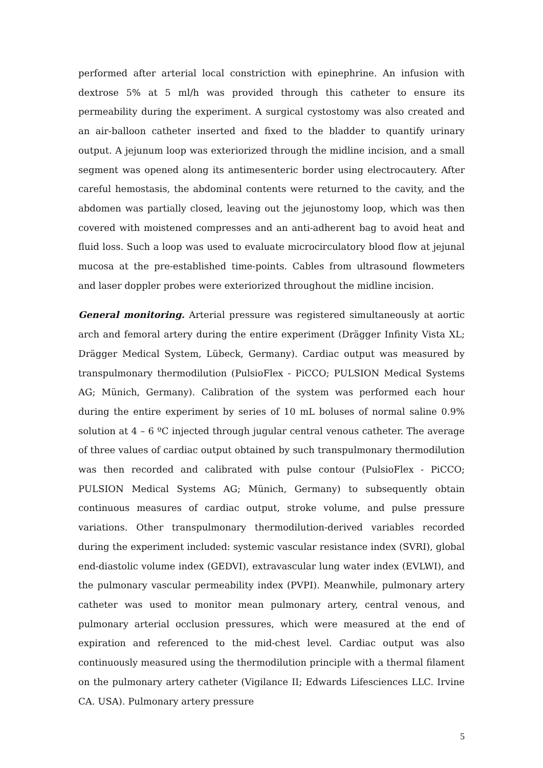performed after arterial local constriction with epinephrine. An infusion with dextrose 5% at 5 ml/h was provided through this catheter to ensure its permeability during the experiment. A surgical cystostomy was also created and an air-balloon catheter inserted and fixed to the bladder to quantify urinary output. A jejunum loop was exteriorized through the midline incision, and a small segment was opened along its antimesenteric border using electrocautery. After careful hemostasis, the abdominal contents were returned to the cavity, and the abdomen was partially closed, leaving out the jejunostomy loop, which was then covered with moistened compresses and an anti-adherent bag to avoid heat and fluid loss. Such a loop was used to evaluate microcirculatory blood flow at jejunal mucosa at the pre-established time-points. Cables from ultrasound flowmeters and laser doppler probes were exteriorized throughout the midline incision.
General monitoring. Arterial pressure was registered simultaneously at aortic arch and femoral artery during the entire experiment (Drägger Infinity Vista XL; Drägger Medical System, Lübeck, Germany). Cardiac output was measured by transpulmonary thermodilution (PulsioFlex - PiCCO; PULSION Medical Systems AG; Münich, Germany). Calibration of the system was performed each hour during the entire experiment by series of 10 mL boluses of normal saline 0.9% solution at 4 – 6 ºC injected through jugular central venous catheter. The average of three values of cardiac output obtained by such transpulmonary thermodilution was then recorded and calibrated with pulse contour (PulsioFlex - PiCCO; PULSION Medical Systems AG; Münich, Germany) to subsequently obtain continuous measures of cardiac output, stroke volume, and pulse pressure variations. Other transpulmonary thermodilution-derived variables recorded during the experiment included: systemic vascular resistance index (SVRI), global end-diastolic volume index (GEDVI), extravascular lung water index (EVLWI), and the pulmonary vascular permeability index (PVPI). Meanwhile, pulmonary artery catheter was used to monitor mean pulmonary artery, central venous, and pulmonary arterial occlusion pressures, which were measured at the end of expiration and referenced to the mid-chest level. Cardiac output was also continuously measured using the thermodilution principle with a thermal filament on the pulmonary artery catheter (Vigilance II; Edwards Lifesciences LLC. Irvine CA. USA). Pulmonary artery pressure
5